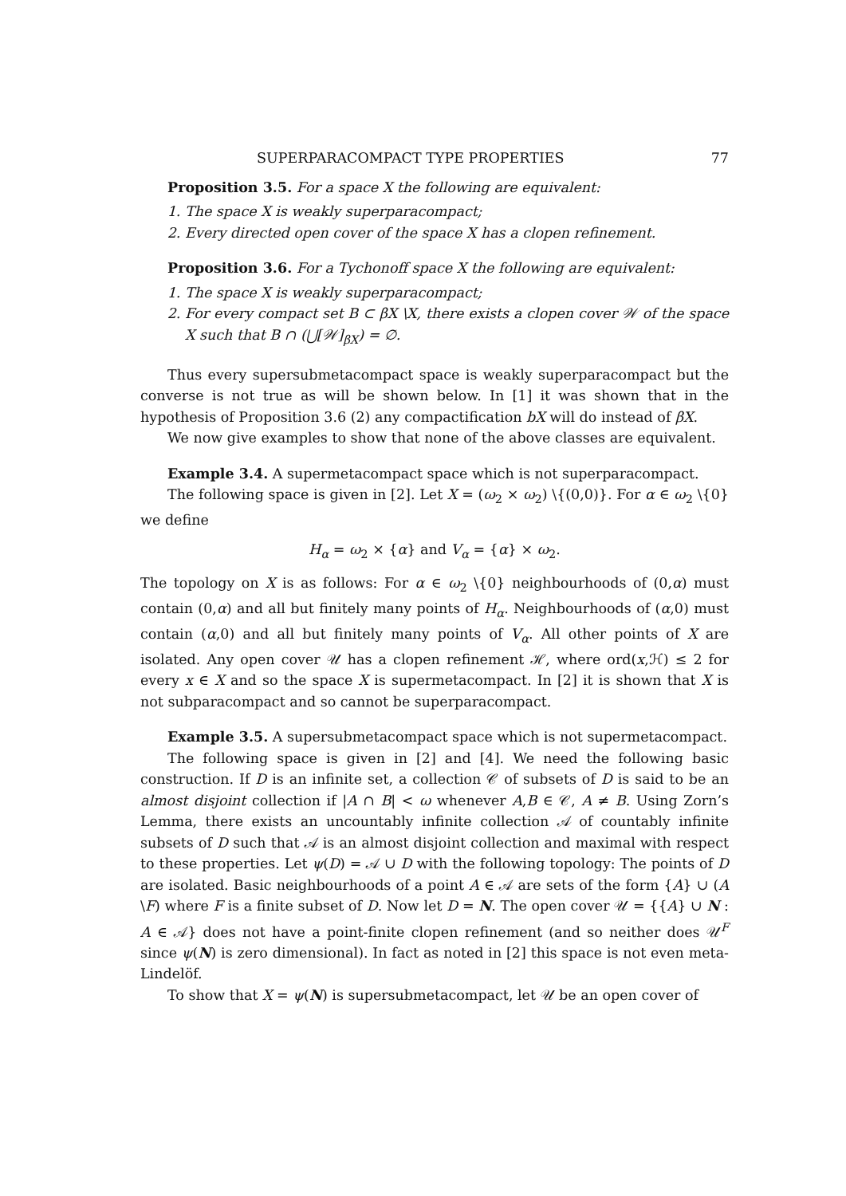SUPERPARACOMPACT TYPE PROPERTIES 77
Proposition 3.5. For a space X the following are equivalent:
1. The space X is weakly superparacompact;
2. Every directed open cover of the space X has a clopen refinement.
Proposition 3.6. For a Tychonoff space X the following are equivalent:
1. The space X is weakly superparacompact;
2. For every compact set B ⊂ βX \X, there exists a clopen cover 𝒲 of the space X such that B ∩ (⋃[𝒲]<sub>βX</sub>) = ∅.
Thus every supersubmetacompact space is weakly superparacompact but the converse is not true as will be shown below. In [1] it was shown that in the hypothesis of Proposition 3.6 (2) any compactification bX will do instead of βX.
We now give examples to show that none of the above classes are equivalent.
Example 3.4. A supermetacompact space which is not superparacompact.
The following space is given in [2]. Let X = (ω<sub>2</sub> × ω<sub>2</sub>) \{(0,0)}. For α ∈ ω<sub>2</sub> \{0} we define
H<sub>α</sub> = ω<sub>2</sub> × {α} and V<sub>α</sub> = {α} × ω<sub>2</sub>.
The topology on X is as follows: For α ∈ ω<sub>2</sub> \{0} neighbourhoods of (0,α) must contain (0,α) and all but finitely many points of H<sub>α</sub>. Neighbourhoods of (α,0) must contain (α,0) and all but finitely many points of V<sub>α</sub>. All other points of X are isolated. Any open cover 𝒰 has a clopen refinement ℋ, where ord(x,ℋ) ≤ 2 for every x ∈ X and so the space X is supermetacompact. In [2] it is shown that X is not subparacompact and so cannot be superparacompact.
Example 3.5. A supersubmetacompact space which is not supermetacompact.
The following space is given in [2] and [4]. We need the following basic construction. If D is an infinite set, a collection 𝒞 of subsets of D is said to be an almost disjoint collection if |A ∩ B| < ω whenever A,B ∈ 𝒞, A ≠ B. Using Zorn’s Lemma, there exists an uncountably infinite collection 𝒜 of countably infinite subsets of D such that 𝒜 is an almost disjoint collection and maximal with respect to these properties. Let ψ(D) = 𝒜 ∪ D with the following topology: The points of D are isolated. Basic neighbourhoods of a point A ∈ 𝒜 are sets of the form {A} ∪ (A \F) where F is a finite subset of D. Now let D = N. The open cover 𝒰 = {{A} ∪ N : A ∈ 𝒜} does not have a point-finite clopen refinement (and so neither does 𝒰<sup>F</sup> since ψ(N) is zero dimensional). In fact as noted in [2] this space is not even meta-Lindelöf.
To show that X = ψ(N) is supersubmetacompact, let 𝒰 be an open cover of